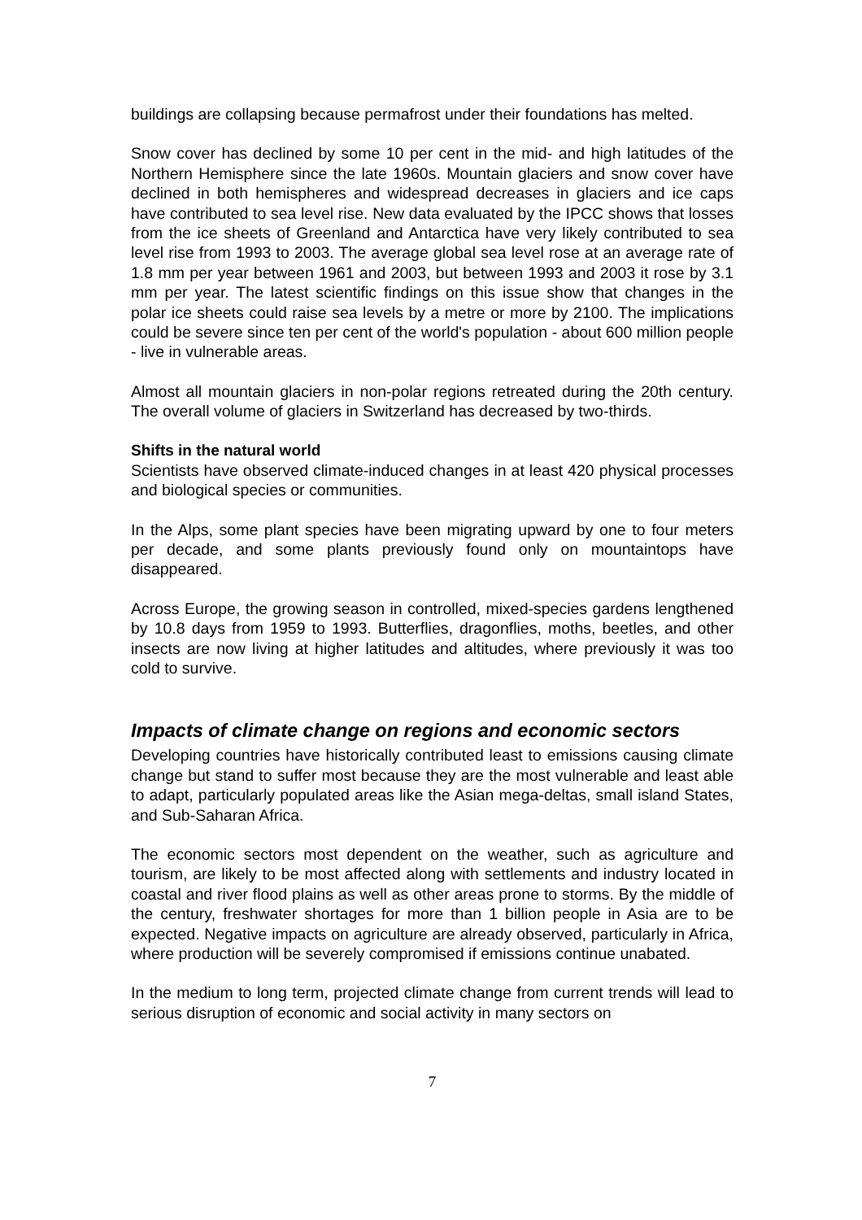buildings are collapsing because permafrost under their foundations has melted.
Snow cover has declined by some 10 per cent in the mid- and high latitudes of the Northern Hemisphere since the late 1960s. Mountain glaciers and snow cover have declined in both hemispheres and widespread decreases in glaciers and ice caps have contributed to sea level rise. New data evaluated by the IPCC shows that losses from the ice sheets of Greenland and Antarctica have very likely contributed to sea level rise from 1993 to 2003. The average global sea level rose at an average rate of 1.8 mm per year between 1961 and 2003, but between 1993 and 2003 it rose by 3.1 mm per year. The latest scientific findings on this issue show that changes in the polar ice sheets could raise sea levels by a metre or more by 2100. The implications could be severe since ten per cent of the world's population - about 600 million people - live in vulnerable areas.
Almost all mountain glaciers in non-polar regions retreated during the 20th century. The overall volume of glaciers in Switzerland has decreased by two-thirds.
Shifts in the natural world
Scientists have observed climate-induced changes in at least 420 physical processes and biological species or communities.
In the Alps, some plant species have been migrating upward by one to four meters per decade, and some plants previously found only on mountaintops have disappeared.
Across Europe, the growing season in controlled, mixed-species gardens lengthened by 10.8 days from 1959 to 1993. Butterflies, dragonflies, moths, beetles, and other insects are now living at higher latitudes and altitudes, where previously it was too cold to survive.
Impacts of climate change on regions and economic sectors
Developing countries have historically contributed least to emissions causing climate change but stand to suffer most because they are the most vulnerable and least able to adapt, particularly populated areas like the Asian mega-deltas, small island States, and Sub-Saharan Africa.
The economic sectors most dependent on the weather, such as agriculture and tourism, are likely to be most affected along with settlements and industry located in coastal and river flood plains as well as other areas prone to storms. By the middle of the century, freshwater shortages for more than 1 billion people in Asia are to be expected. Negative impacts on agriculture are already observed, particularly in Africa, where production will be severely compromised if emissions continue unabated.
In the medium to long term, projected climate change from current trends will lead to serious disruption of economic and social activity in many sectors on
7